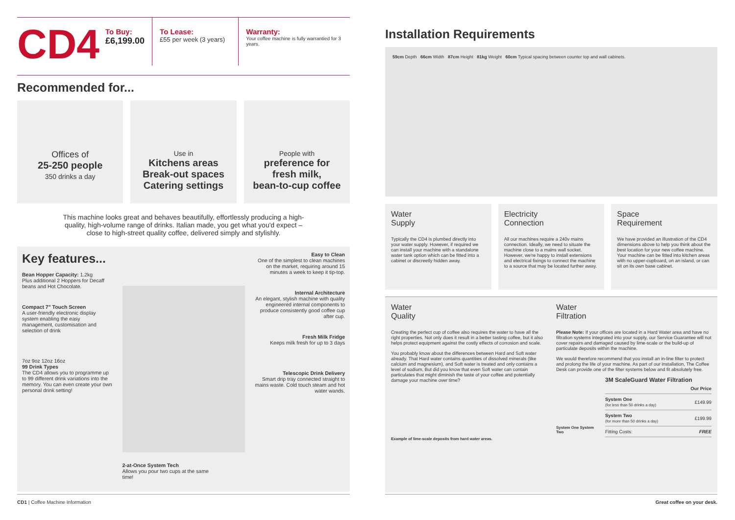CD4
To Buy:
£6,199.00
To Lease:
£55 per week (3 years)
Warranty:
Your coffee machine is fully warrantied for 3 years.
Recommended for...
Offices of
25-250 people
350 drinks a day
Use in
Kitchens areas
Break-out spaces
Catering settings
People with
preference for
fresh milk,
bean-to-cup coffee
This machine looks great and behaves beautifully, effortlessly producing a high-quality, high-volume range of drinks. Italian made, you get what you'd expect – close to high-street quality coffee, delivered simply and stylishly.
Key features...
Bean Hopper Capacity: 1.2kg
Plus additional 2 Hoppers for Decaff beans and Hot Chocolate.
Compact 7" Touch Screen
A user-friendly electronic display system enabling the easy management, customisation and selection of drink
7oz 9oz 12oz 16oz
99 Drink Types
The CD4 allows you to programme up to 99 different drink variations into the memory. You can even create your own personal drink setting!
2-at-Once System Tech
Allows you pour two cups at the same time!
Easy to Clean
One of the simplest to clean machines on the market, requiring around 15 minutes a week to keep it tip-top.
Internal Architecture
An elegant, stylish machine with quality engineered internal components to produce consistently good coffee cup after cup.
Fresh Milk Fridge
Keeps milk fresh for up to 3 days
Telescopic Drink Delivery
Smart drip tray connected straight to mains waste. Cold touch steam and hot water wands.
Installation Requirements
59cm Depth 66cm Width 87cm Height 81kg Weight 60cm Typical spacing between counter top and wall cabinets.
Water
Supply
Typically the CD4 is plumbed directly into your water supply. However, if required we can install your machine with a standalone water tank option which can be fitted into a cabinet or discreetly hidden away.
Electricity
Connection
All our machines require a 240v mains connection. Ideally, we need to situate the machine close to a mains wall socket. However, we're happy to install extensions and electrical fixings to connect the machine to a source that may be located further away.
Space
Requirement
We have provided an illustration of the CD4 dimensions above to help you think about the best location for your new coffee machine. Your machine can be fitted into kitchen areas with no upper-cupboard, on an island, or can sit on its own base cabinet.
Water
Quality
Creating the perfect cup of coffee also requires the water to have all the right properties. Not only does it result in a better tasting coffee, but it also helps protect equipment against the costly effects of corrosion and scale.
You probably know about the differences between Hard and Soft water already. That Hard water contains quantities of dissolved minerals (like calcium and magnesium), and Soft water is treated and only contains a level of sodium. But did you know that even Soft water can contain particulates that might diminish the taste of your coffee and potentially damage your machine over time?
Example of lime-scale deposits from hard water areas.
Water
Filtration
Please Note: If your offices are located in a Hard Water area and have no filtration systems integrated into your supply, our Service Guarantee will not cover repairs and damaged caused by lime-scale or the build-up of particulate deposits within the machine.
We would therefore recommend that you install an in-line filter to protect and prolong the life of your machine. As part of our installation, The Coffee Desk can provide one of the filter systems below and fit absolutely free.
System One System Two
3M ScaleGuard Water Filtration
| | Our Price |
| --- | --- |
| System One (for less than 50 drinks a day) | £149.99 |
| System Two (for more than 50 drinks a day) | £199.99 |
| Fitting Costs: | FREE |
CD1 | Coffee Machine Information Great coffee on your desk.